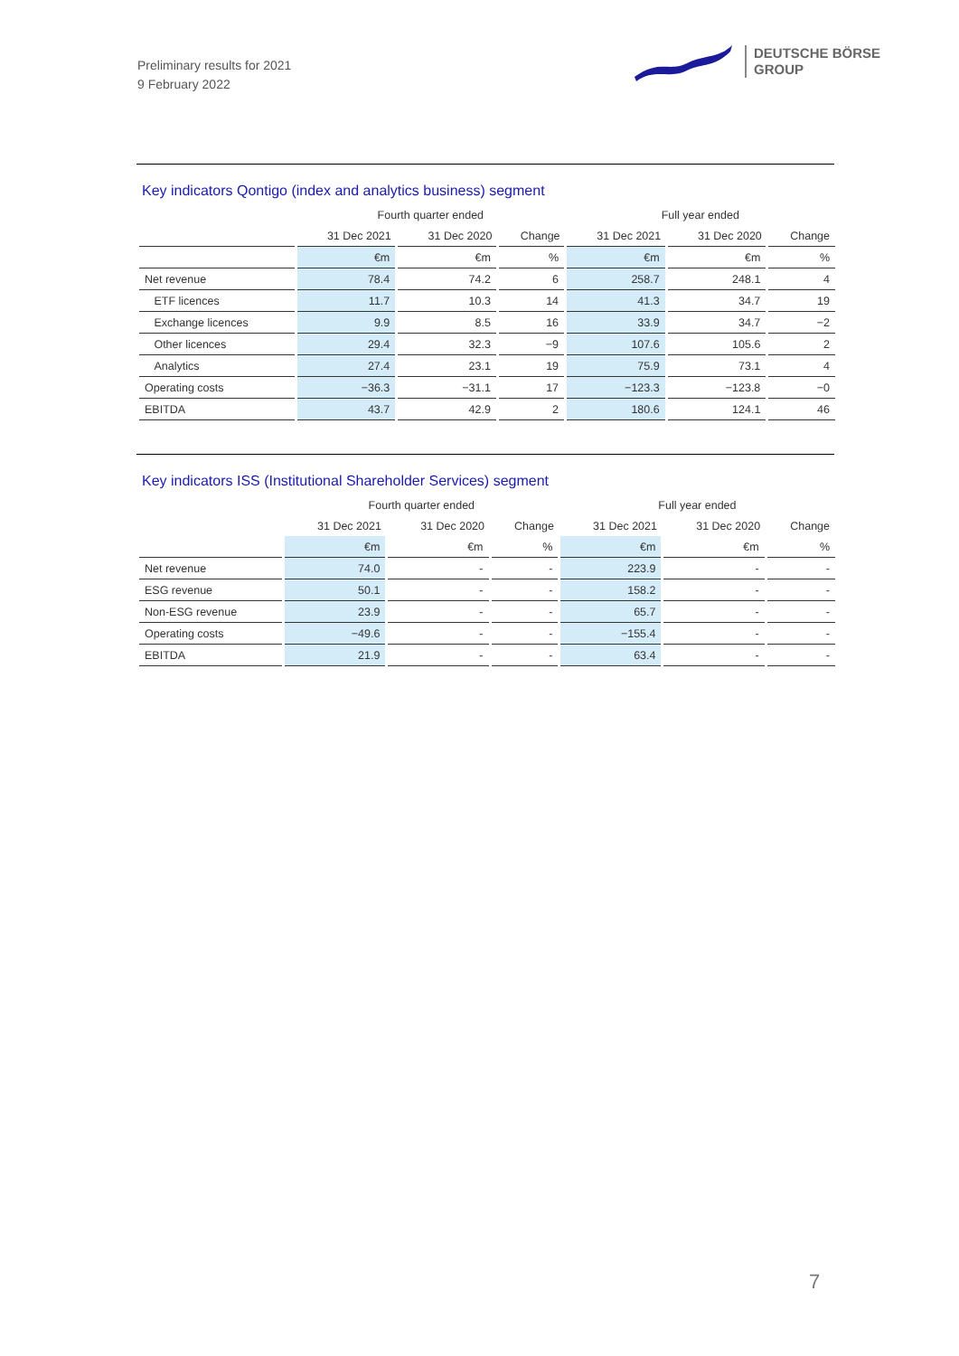Preliminary results for 2021
9 February 2022
DEUTSCHE BÖRSE
GROUP
Key indicators Qontigo (index and analytics business) segment
| | Fourth quarter ended | | | Full year ended | | |
| --- | --- | --- | --- | --- | --- | --- |
| | 31 Dec 2021 | 31 Dec 2020 | Change | 31 Dec 2021 | 31 Dec 2020 | Change |
| | €m | €m | % | €m | €m | % |
| Net revenue | 78.4 | 74.2 | 6 | 258.7 | 248.1 | 4 |
| ETF licences | 11.7 | 10.3 | 14 | 41.3 | 34.7 | 19 |
| Exchange licences | 9.9 | 8.5 | 16 | 33.9 | 34.7 | −2 |
| Other licences | 29.4 | 32.3 | −9 | 107.6 | 105.6 | 2 |
| Analytics | 27.4 | 23.1 | 19 | 75.9 | 73.1 | 4 |
| Operating costs | −36.3 | −31.1 | 17 | −123.3 | −123.8 | −0 |
| EBITDA | 43.7 | 42.9 | 2 | 180.6 | 124.1 | 46 |
Key indicators ISS (Institutional Shareholder Services) segment
| | Fourth quarter ended | | | Full year ended | | |
| --- | --- | --- | --- | --- | --- | --- |
| | 31 Dec 2021 | 31 Dec 2020 | Change | 31 Dec 2021 | 31 Dec 2020 | Change |
| | €m | €m | % | €m | €m | % |
| Net revenue | 74.0 | - | - | 223.9 | - | - |
| ESG revenue | 50.1 | - | - | 158.2 | - | - |
| Non-ESG revenue | 23.9 | - | - | 65.7 | - | - |
| Operating costs | −49.6 | - | - | −155.4 | - | - |
| EBITDA | 21.9 | - | - | 63.4 | - | - |
7